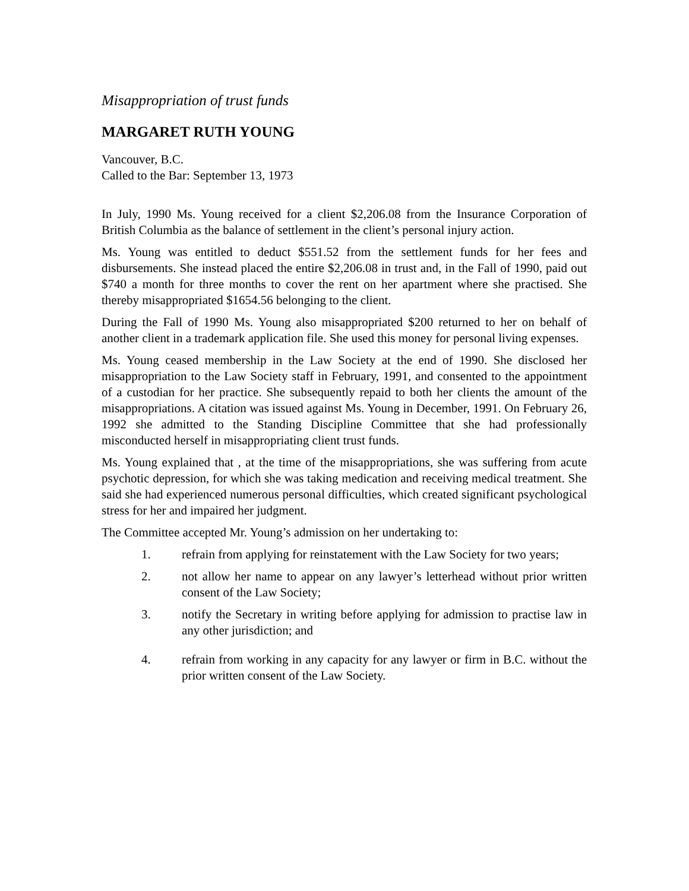Misappropriation of trust funds
MARGARET RUTH YOUNG
Vancouver, B.C.
Called to the Bar: September 13, 1973
In July, 1990 Ms. Young received for a client $2,206.08 from the Insurance Corporation of British Columbia as the balance of settlement in the client’s personal injury action.
Ms. Young was entitled to deduct $551.52 from the settlement funds for her fees and disbursements. She instead placed the entire $2,206.08 in trust and, in the Fall of 1990, paid out $740 a month for three months to cover the rent on her apartment where she practised. She thereby misappropriated $1654.56 belonging to the client.
During the Fall of 1990 Ms. Young also misappropriated $200 returned to her on behalf of another client in a trademark application file. She used this money for personal living expenses.
Ms. Young ceased membership in the Law Society at the end of 1990. She disclosed her misappropriation to the Law Society staff in February, 1991, and consented to the appointment of a custodian for her practice. She subsequently repaid to both her clients the amount of the misappropriations. A citation was issued against Ms. Young in December, 1991. On February 26, 1992 she admitted to the Standing Discipline Committee that she had professionally misconducted herself in misappropriating client trust funds.
Ms. Young explained that , at the time of the misappropriations, she was suffering from acute psychotic depression, for which she was taking medication and receiving medical treatment. She said she had experienced numerous personal difficulties, which created significant psychological stress for her and impaired her judgment.
The Committee accepted Mr. Young’s admission on her undertaking to:
1. refrain from applying for reinstatement with the Law Society for two years;
2. not allow her name to appear on any lawyer’s letterhead without prior written consent of the Law Society;
3. notify the Secretary in writing before applying for admission to practise law in any other jurisdiction; and
4. refrain from working in any capacity for any lawyer or firm in B.C. without the prior written consent of the Law Society.